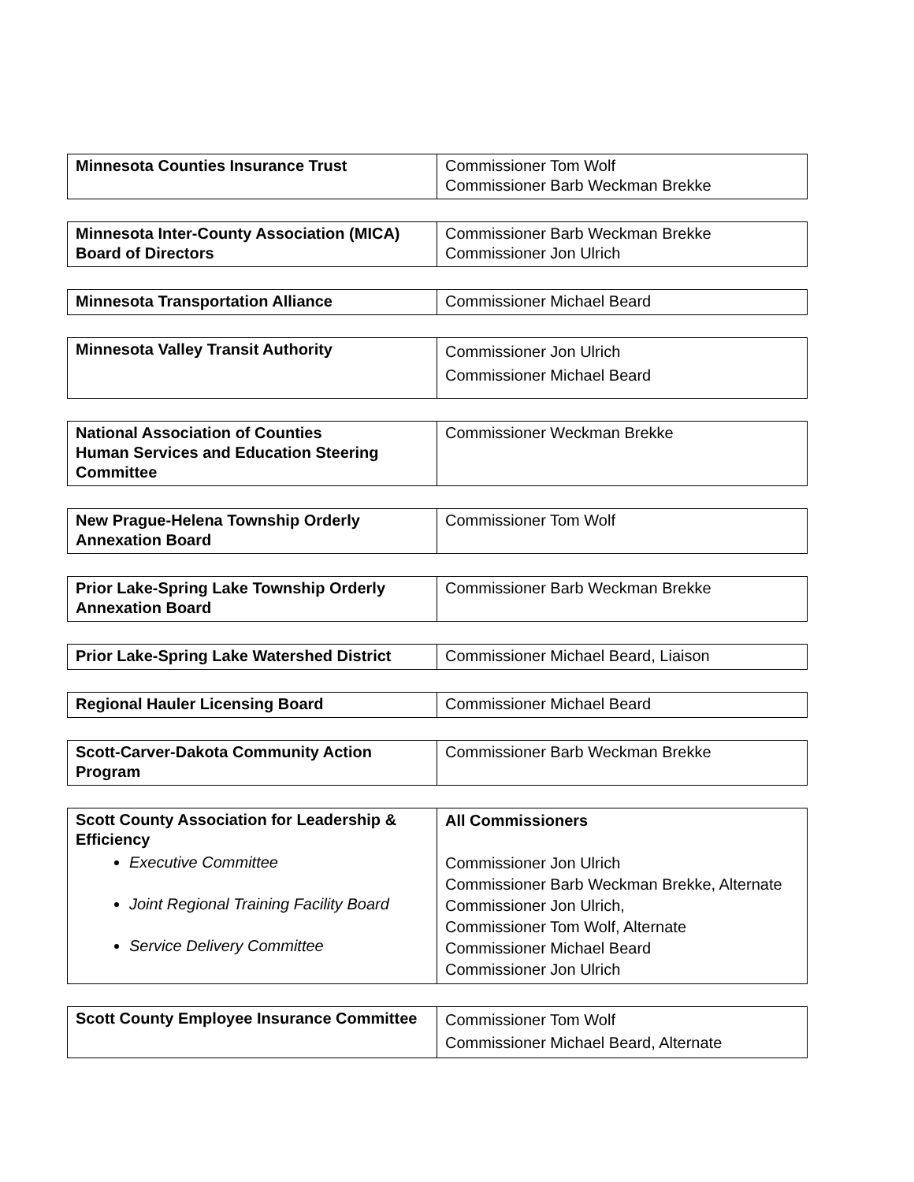| Minnesota Counties Insurance Trust | Commissioner Tom Wolf Commissioner Barb Weckman Brekke |
| Minnesota Inter-County Association (MICA) Board of Directors | Commissioner Barb Weckman Brekke Commissioner Jon Ulrich |
| Minnesota Transportation Alliance | Commissioner Michael Beard |
| Minnesota Valley Transit Authority | Commissioner Jon Ulrich Commissioner Michael Beard |
| National Association of Counties Human Services and Education Steering Committee | Commissioner Weckman Brekke |
| New Prague-Helena Township Orderly Annexation Board | Commissioner Tom Wolf |
| Prior Lake-Spring Lake Township Orderly Annexation Board | Commissioner Barb Weckman Brekke |
| Prior Lake-Spring Lake Watershed District | Commissioner Michael Beard, Liaison |
| Regional Hauler Licensing Board | Commissioner Michael Beard |
| Scott-Carver-Dakota Community Action Program | Commissioner Barb Weckman Brekke |
| Scott County Association for Leadership & Efficiency Executive Committee Joint Regional Training Facility Board Service Delivery Committee | All Commissioners Commissioner Jon Ulrich Commissioner Barb Weckman Brekke, Alternate Commissioner Jon Ulrich, Commissioner Tom Wolf, Alternate Commissioner Michael Beard Commissioner Jon Ulrich |
| Scott County Employee Insurance Committee | Commissioner Tom Wolf Commissioner Michael Beard, Alternate |